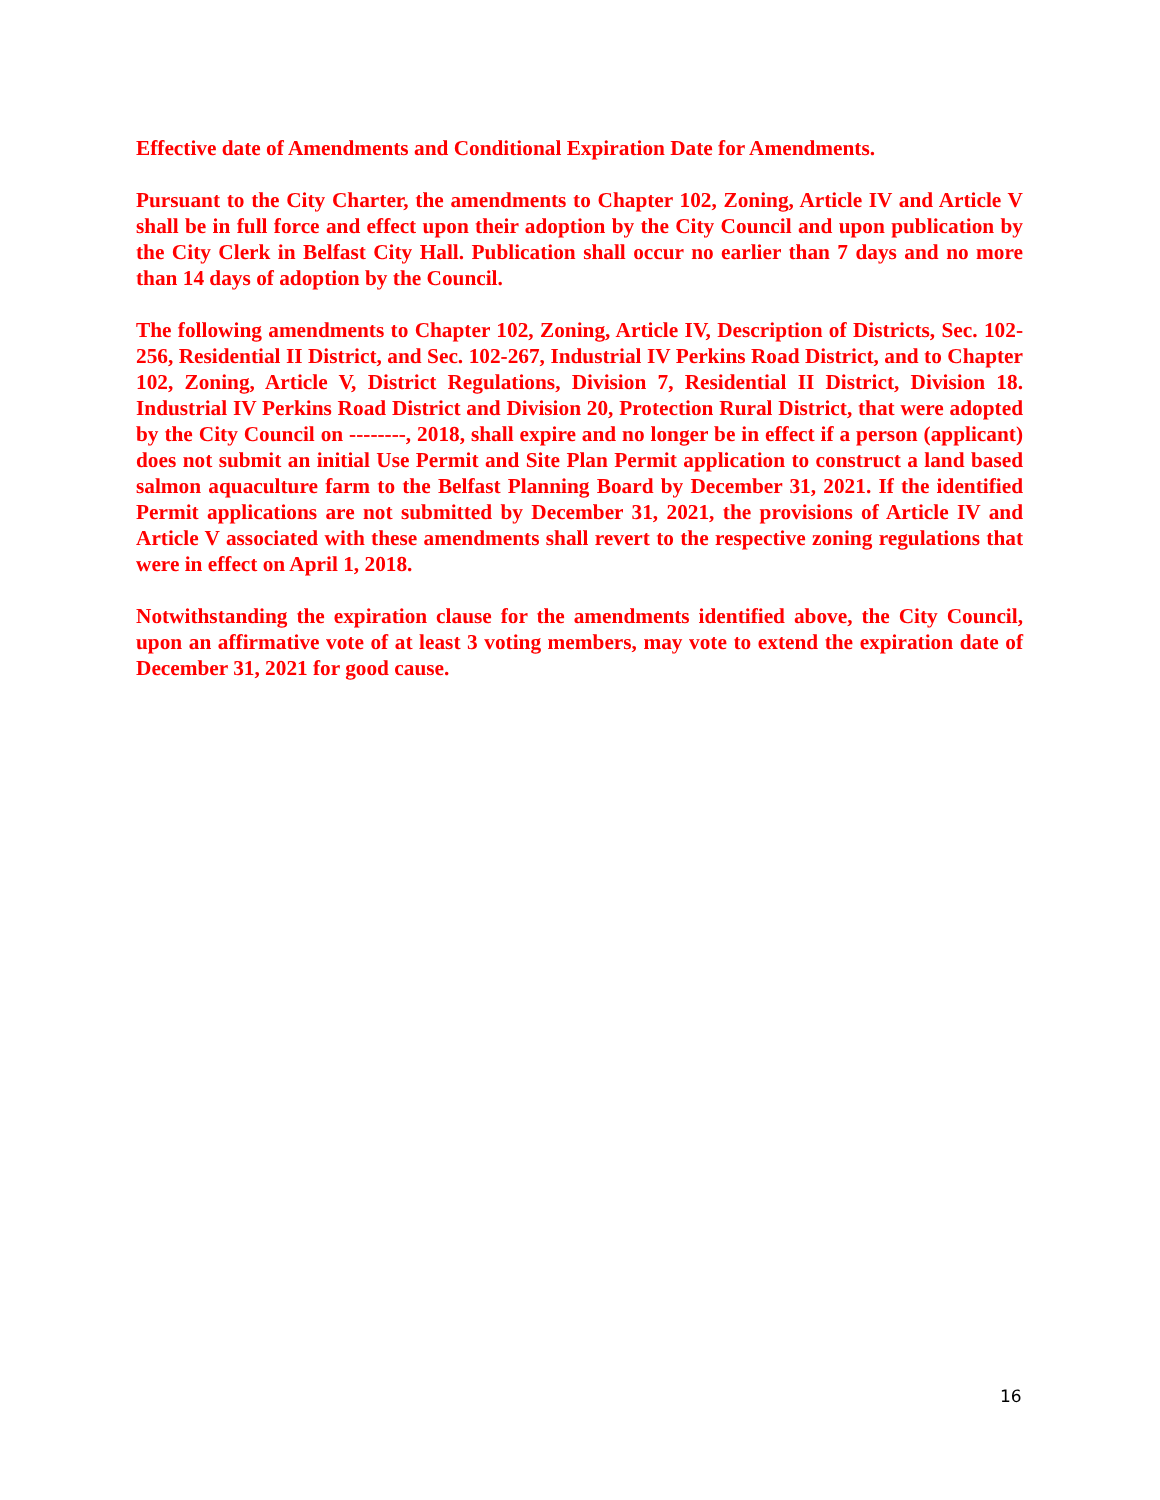Effective date of Amendments and Conditional Expiration Date for Amendments.
Pursuant to the City Charter, the amendments to Chapter 102, Zoning, Article IV and Article V shall be in full force and effect upon their adoption by the City Council and upon publication by the City Clerk in Belfast City Hall. Publication shall occur no earlier than 7 days and no more than 14 days of adoption by the Council.
The following amendments to Chapter 102, Zoning, Article IV, Description of Districts, Sec. 102-256, Residential II District, and Sec. 102-267, Industrial IV Perkins Road District, and to Chapter 102, Zoning, Article V, District Regulations, Division 7, Residential II District, Division 18. Industrial IV Perkins Road District and Division 20, Protection Rural District, that were adopted by the City Council on --------, 2018, shall expire and no longer be in effect if a person (applicant) does not submit an initial Use Permit and Site Plan Permit application to construct a land based salmon aquaculture farm to the Belfast Planning Board by December 31, 2021. If the identified Permit applications are not submitted by December 31, 2021, the provisions of Article IV and Article V associated with these amendments shall revert to the respective zoning regulations that were in effect on April 1, 2018.
Notwithstanding the expiration clause for the amendments identified above, the City Council, upon an affirmative vote of at least 3 voting members, may vote to extend the expiration date of December 31, 2021 for good cause.
16